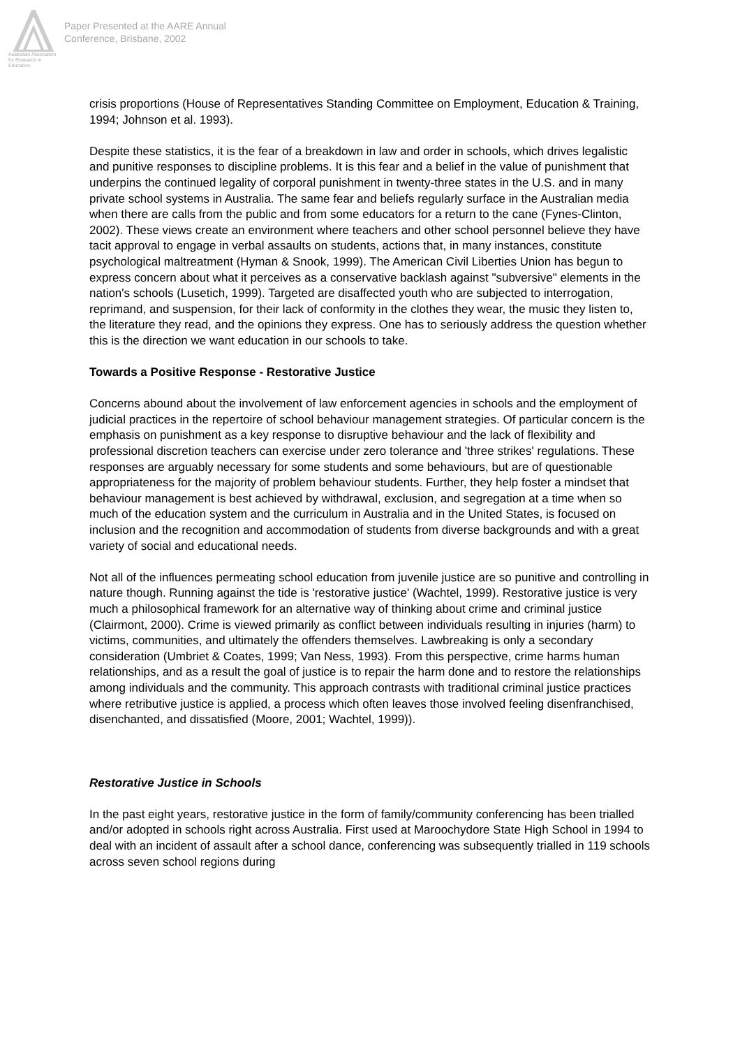Australian Association
for Research in Education
Paper Presented at the AARE Annual
Conference, Brisbane, 2002
crisis proportions (House of Representatives Standing Committee on Employment, Education & Training, 1994; Johnson et al. 1993).
Despite these statistics, it is the fear of a breakdown in law and order in schools, which drives legalistic and punitive responses to discipline problems. It is this fear and a belief in the value of punishment that underpins the continued legality of corporal punishment in twenty-three states in the U.S. and in many private school systems in Australia. The same fear and beliefs regularly surface in the Australian media when there are calls from the public and from some educators for a return to the cane (Fynes-Clinton, 2002). These views create an environment where teachers and other school personnel believe they have tacit approval to engage in verbal assaults on students, actions that, in many instances, constitute psychological maltreatment (Hyman & Snook, 1999). The American Civil Liberties Union has begun to express concern about what it perceives as a conservative backlash against "subversive" elements in the nation's schools (Lusetich, 1999). Targeted are disaffected youth who are subjected to interrogation, reprimand, and suspension, for their lack of conformity in the clothes they wear, the music they listen to, the literature they read, and the opinions they express. One has to seriously address the question whether this is the direction we want education in our schools to take.
Towards a Positive Response - Restorative Justice
Concerns abound about the involvement of law enforcement agencies in schools and the employment of judicial practices in the repertoire of school behaviour management strategies. Of particular concern is the emphasis on punishment as a key response to disruptive behaviour and the lack of flexibility and professional discretion teachers can exercise under zero tolerance and 'three strikes' regulations. These responses are arguably necessary for some students and some behaviours, but are of questionable appropriateness for the majority of problem behaviour students. Further, they help foster a mindset that behaviour management is best achieved by withdrawal, exclusion, and segregation at a time when so much of the education system and the curriculum in Australia and in the United States, is focused on inclusion and the recognition and accommodation of students from diverse backgrounds and with a great variety of social and educational needs.
Not all of the influences permeating school education from juvenile justice are so punitive and controlling in nature though. Running against the tide is 'restorative justice' (Wachtel, 1999). Restorative justice is very much a philosophical framework for an alternative way of thinking about crime and criminal justice (Clairmont, 2000). Crime is viewed primarily as conflict between individuals resulting in injuries (harm) to victims, communities, and ultimately the offenders themselves. Lawbreaking is only a secondary consideration (Umbriet & Coates, 1999; Van Ness, 1993). From this perspective, crime harms human relationships, and as a result the goal of justice is to repair the harm done and to restore the relationships among individuals and the community. This approach contrasts with traditional criminal justice practices where retributive justice is applied, a process which often leaves those involved feeling disenfranchised, disenchanted, and dissatisfied (Moore, 2001; Wachtel, 1999)).
Restorative Justice in Schools
In the past eight years, restorative justice in the form of family/community conferencing has been trialled and/or adopted in schools right across Australia. First used at Maroochydore State High School in 1994 to deal with an incident of assault after a school dance, conferencing was subsequently trialled in 119 schools across seven school regions during